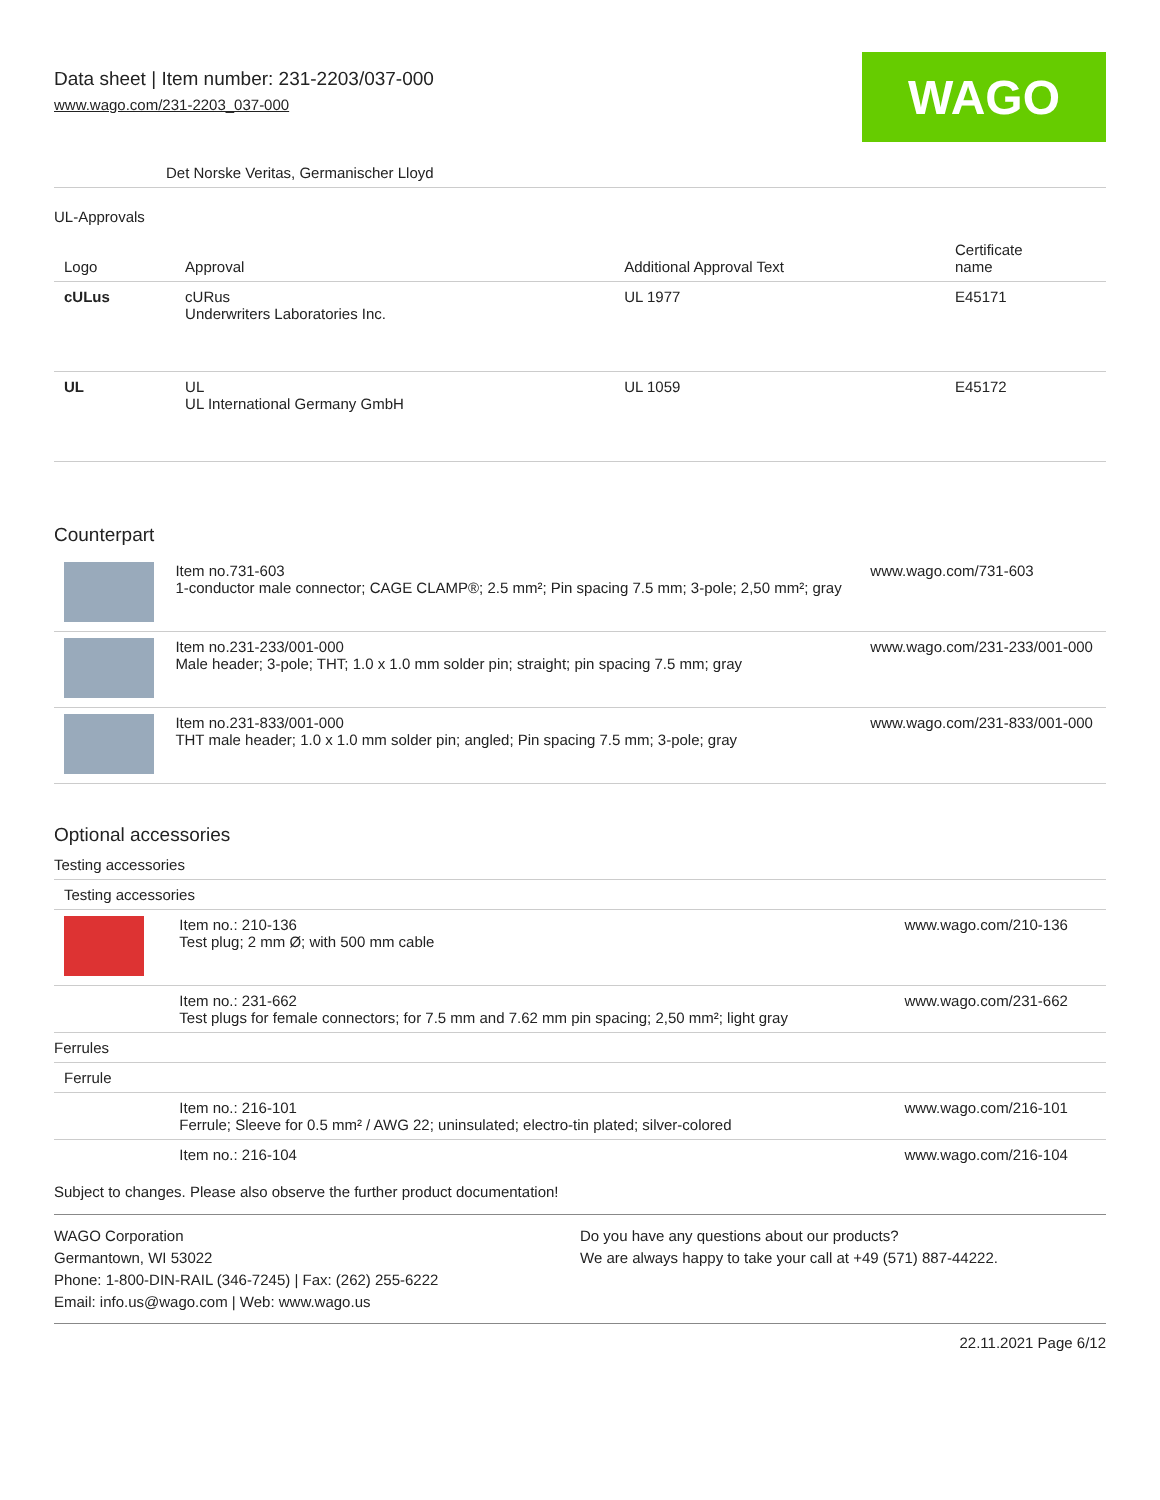Data sheet | Item number: 231-2203/037-000
www.wago.com/231-2203_037-000
WAGO
Det Norske Veritas, Germanischer Lloyd
UL-Approvals
| Logo | Approval | Additional Approval Text | Certificate name |
| --- | --- | --- | --- |
| cULus | cURus Underwriters Laboratories Inc. | UL 1977 | E45171 |
| UL | UL UL International Germany GmbH | UL 1059 | E45172 |
Counterpart
| | Item no.731-603 1-conductor male connector; CAGE CLAMP®; 2.5 mm²; Pin spacing 7.5 mm; 3-pole; 2,50 mm²; gray | www.wago.com/731-603 |
| | Item no.231-233/001-000 Male header; 3-pole; THT; 1.0 x 1.0 mm solder pin; straight; pin spacing 7.5 mm; gray | www.wago.com/231-233/001-000 |
| | Item no.231-833/001-000 THT male header; 1.0 x 1.0 mm solder pin; angled; Pin spacing 7.5 mm; 3-pole; gray | www.wago.com/231-833/001-000 |
Optional accessories
| Testing accessories | | |
| --- | --- | --- |
| Testing accessories | | |
| | Item no.: 210-136 Test plug; 2 mm Ø; with 500 mm cable | www.wago.com/210-136 |
| | Item no.: 231-662 Test plugs for female connectors; for 7.5 mm and 7.62 mm pin spacing; 2,50 mm²; light gray | www.wago.com/231-662 |
| Ferrules | | |
| Ferrule | | |
| | Item no.: 216-101 Ferrule; Sleeve for 0.5 mm² / AWG 22; uninsulated; electro-tin plated; silver-colored | www.wago.com/216-101 |
| | Item no.: 216-104 | www.wago.com/216-104 |
Subject to changes. Please also observe the further product documentation!
WAGO Corporation
Germantown, WI 53022
Phone: 1-800-DIN-RAIL (346-7245) | Fax: (262) 255-6222
Email: info.us@wago.com | Web: www.wago.us
Do you have any questions about our products?
We are always happy to take your call at +49 (571) 887-44222.
22.11.2021 Page 6/12